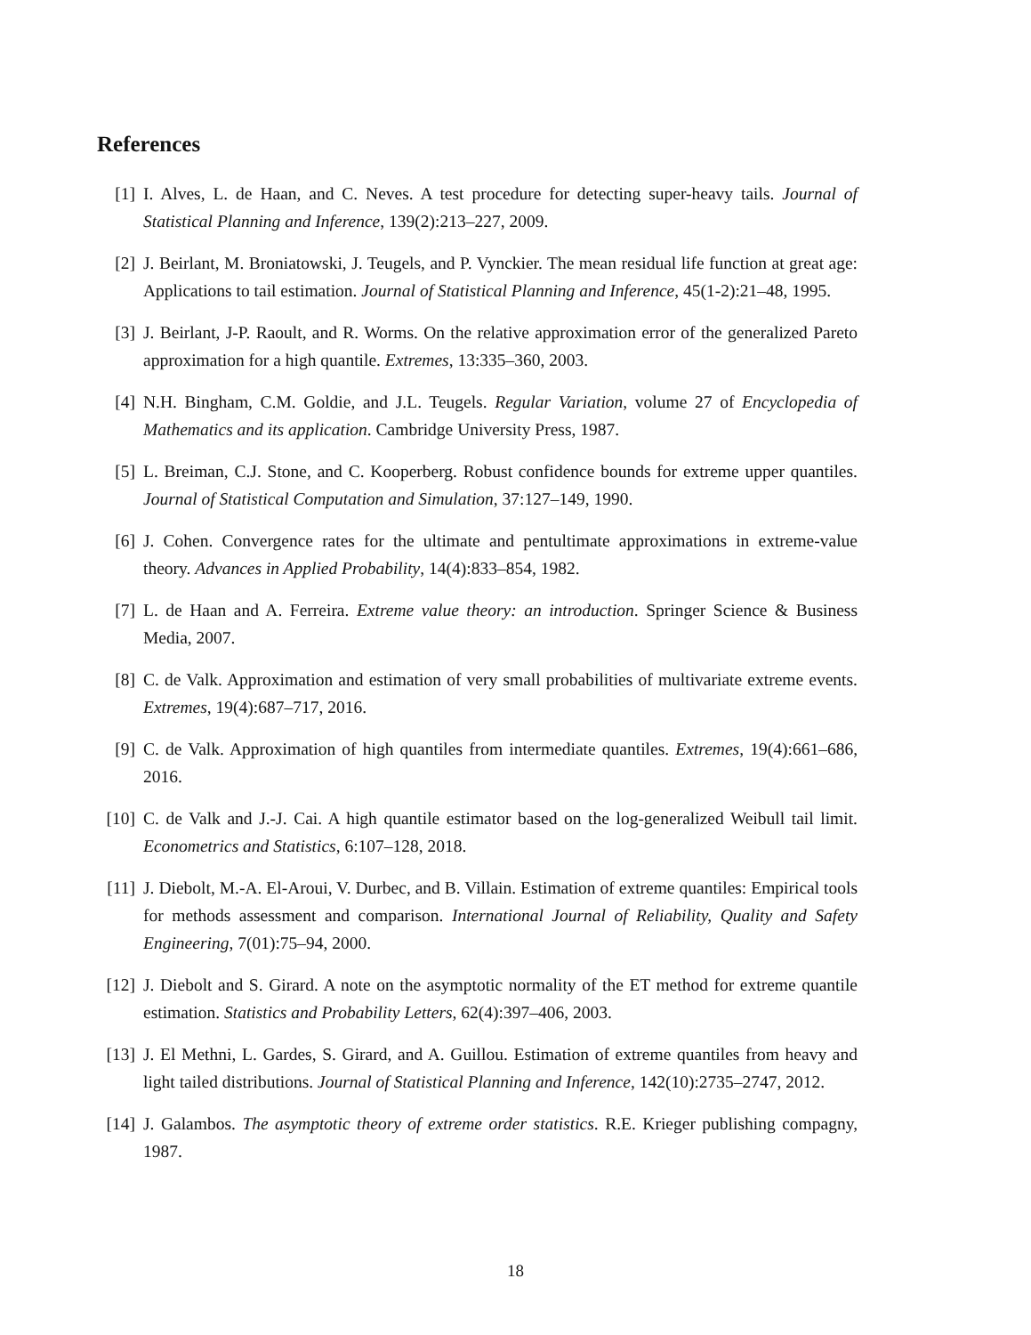References
[1] I. Alves, L. de Haan, and C. Neves. A test procedure for detecting super-heavy tails. Journal of Statistical Planning and Inference, 139(2):213–227, 2009.
[2] J. Beirlant, M. Broniatowski, J. Teugels, and P. Vynckier. The mean residual life function at great age: Applications to tail estimation. Journal of Statistical Planning and Inference, 45(1-2):21–48, 1995.
[3] J. Beirlant, J-P. Raoult, and R. Worms. On the relative approximation error of the generalized Pareto approximation for a high quantile. Extremes, 13:335–360, 2003.
[4] N.H. Bingham, C.M. Goldie, and J.L. Teugels. Regular Variation, volume 27 of Encyclopedia of Mathematics and its application. Cambridge University Press, 1987.
[5] L. Breiman, C.J. Stone, and C. Kooperberg. Robust confidence bounds for extreme upper quantiles. Journal of Statistical Computation and Simulation, 37:127–149, 1990.
[6] J. Cohen. Convergence rates for the ultimate and pentultimate approximations in extreme-value theory. Advances in Applied Probability, 14(4):833–854, 1982.
[7] L. de Haan and A. Ferreira. Extreme value theory: an introduction. Springer Science & Business Media, 2007.
[8] C. de Valk. Approximation and estimation of very small probabilities of multivariate extreme events. Extremes, 19(4):687–717, 2016.
[9] C. de Valk. Approximation of high quantiles from intermediate quantiles. Extremes, 19(4):661–686, 2016.
[10] C. de Valk and J.-J. Cai. A high quantile estimator based on the log-generalized Weibull tail limit. Econometrics and Statistics, 6:107–128, 2018.
[11] J. Diebolt, M.-A. El-Aroui, V. Durbec, and B. Villain. Estimation of extreme quantiles: Empirical tools for methods assessment and comparison. International Journal of Reliability, Quality and Safety Engineering, 7(01):75–94, 2000.
[12] J. Diebolt and S. Girard. A note on the asymptotic normality of the ET method for extreme quantile estimation. Statistics and Probability Letters, 62(4):397–406, 2003.
[13] J. El Methni, L. Gardes, S. Girard, and A. Guillou. Estimation of extreme quantiles from heavy and light tailed distributions. Journal of Statistical Planning and Inference, 142(10):2735–2747, 2012.
[14] J. Galambos. The asymptotic theory of extreme order statistics. R.E. Krieger publishing compagny, 1987.
18